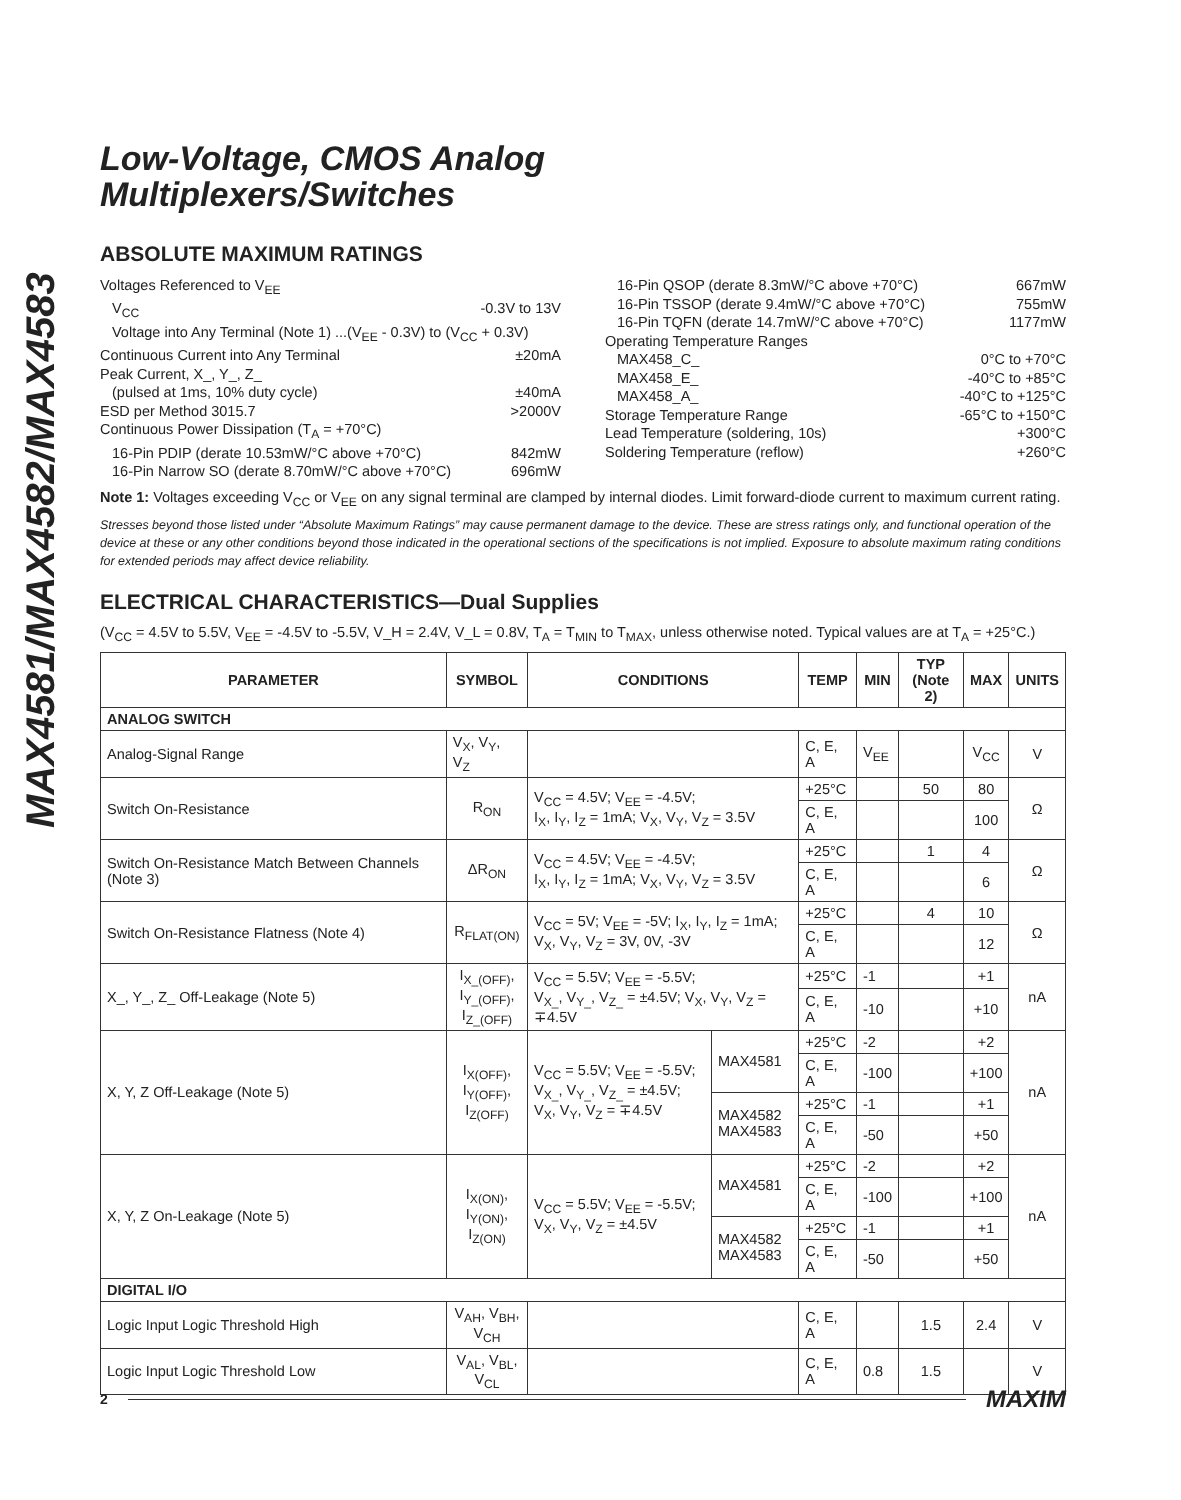MAX4581/MAX4582/MAX4583
Low-Voltage, CMOS Analog
Multiplexers/Switches
ABSOLUTE MAXIMUM RATINGS
Voltages Referenced to V<sub>EE</sub>
V<sub>CC</sub> -0.3V to 13V
Voltage into Any Terminal (Note 1) ...(V<sub>EE</sub> - 0.3V) to (V<sub>CC</sub> + 0.3V)
Continuous Current into Any Terminal ±20mA
Peak Current, X_, Y_, Z_
(pulsed at 1ms, 10% duty cycle) ±40mA
ESD per Method 3015.7 >2000V
Continuous Power Dissipation (T<sub>A</sub> = +70°C)
16-Pin PDIP (derate 10.53mW/°C above +70°C) 842mW
16-Pin Narrow SO (derate 8.70mW/°C above +70°C) 696mW
16-Pin QSOP (derate 8.3mW/°C above +70°C) 667mW
16-Pin TSSOP (derate 9.4mW/°C above +70°C) 755mW
16-Pin TQFN (derate 14.7mW/°C above +70°C) 1177mW
Operating Temperature Ranges
MAX458_C_ 0°C to +70°C
MAX458_E_ -40°C to +85°C
MAX458_A_ -40°C to +125°C
Storage Temperature Range -65°C to +150°C
Lead Temperature (soldering, 10s) +300°C
Soldering Temperature (reflow) +260°C
Note 1: Voltages exceeding V<sub>CC</sub> or V<sub>EE</sub> on any signal terminal are clamped by internal diodes. Limit forward-diode current to maximum current rating.
Stresses beyond those listed under “Absolute Maximum Ratings” may cause permanent damage to the device. These are stress ratings only, and functional operation of the device at these or any other conditions beyond those indicated in the operational sections of the specifications is not implied. Exposure to absolute maximum rating conditions for extended periods may affect device reliability.
ELECTRICAL CHARACTERISTICS—Dual Supplies
(V<sub>CC</sub> = 4.5V to 5.5V, V<sub>EE</sub> = -4.5V to -5.5V, V_H = 2.4V, V_L = 0.8V, T<sub>A</sub> = T<sub>MIN</sub> to T<sub>MAX</sub>, unless otherwise noted. Typical values are at T<sub>A</sub> = +25°C.)
| PARAMETER | SYMBOL | CONDITIONS | | TEMP | MIN | TYP (Note 2) | MAX | UNITS |
| --- | --- | --- | --- | --- | --- | --- | --- | --- |
| ANALOG SWITCH | | | | | | | | |
| Analog-Signal Range | V<sub>X</sub>, V<sub>Y</sub>, V<sub>Z</sub> | | | C, E, A | V<sub>EE</sub> | | V<sub>CC</sub> | V |
| Switch On-Resistance | R<sub>ON</sub> | V<sub>CC</sub> = 4.5V; V<sub>EE</sub> = -4.5V; I<sub>X</sub>, I<sub>Y</sub>, I<sub>Z</sub> = 1mA; V<sub>X</sub>, V<sub>Y</sub>, V<sub>Z</sub> = 3.5V | | +25°C | | 50 | 80 | Ω |
| | | | | C, E, A | | | 100 | |
| Switch On-Resistance Match Between Channels (Note 3) | ΔR<sub>ON</sub> | V<sub>CC</sub> = 4.5V; V<sub>EE</sub> = -4.5V; I<sub>X</sub>, I<sub>Y</sub>, I<sub>Z</sub> = 1mA; V<sub>X</sub>, V<sub>Y</sub>, V<sub>Z</sub> = 3.5V | | +25°C | | 1 | 4 | Ω |
| | | | | C, E, A | | | 6 | |
| Switch On-Resistance Flatness (Note 4) | R<sub>FLAT(ON)</sub> | V<sub>CC</sub> = 5V; V<sub>EE</sub> = -5V; I<sub>X</sub>, I<sub>Y</sub>, I<sub>Z</sub> = 1mA; V<sub>X</sub>, V<sub>Y</sub>, V<sub>Z</sub> = 3V, 0V, -3V | | +25°C | | 4 | 10 | Ω |
| | | | | C, E, A | | | 12 | |
| X_, Y_, Z_ Off-Leakage (Note 5) | I<sub>X_(OFF)</sub>, I<sub>Y_(OFF)</sub>, I<sub>Z_(OFF)</sub> | V<sub>CC</sub> = 5.5V; V<sub>EE</sub> = -5.5V; V<sub>X_</sub>, V<sub>Y_</sub>, V<sub>Z_</sub> = ±4.5V; V<sub>X</sub>, V<sub>Y</sub>, V<sub>Z</sub> = ∓4.5V | | +25°C | -1 | | +1 | nA |
| | | | | C, E, A | -10 | | +10 | |
| X, Y, Z Off-Leakage (Note 5) | I<sub>X(OFF)</sub>, I<sub>Y(OFF)</sub>, I<sub>Z(OFF)</sub> | V<sub>CC</sub> = 5.5V; V<sub>EE</sub> = -5.5V; V<sub>X_</sub>, V<sub>Y_</sub>, V<sub>Z_</sub> = ±4.5V; V<sub>X</sub>, V<sub>Y</sub>, V<sub>Z</sub> = ∓4.5V | MAX4581 | +25°C | -2 | | +2 | nA |
| | | | | C, E, A | -100 | | +100 | |
| | | | MAX4582 MAX4583 | +25°C | -1 | | +1 | |
| | | | | C, E, A | -50 | | +50 | |
| X, Y, Z On-Leakage (Note 5) | I<sub>X(ON)</sub>, I<sub>Y(ON)</sub>, I<sub>Z(ON)</sub> | V<sub>CC</sub> = 5.5V; V<sub>EE</sub> = -5.5V; V<sub>X</sub>, V<sub>Y</sub>, V<sub>Z</sub> = ±4.5V | MAX4581 | +25°C | -2 | | +2 | nA |
| | | | | C, E, A | -100 | | +100 | |
| | | | MAX4582 MAX4583 | +25°C | -1 | | +1 | |
| | | | | C, E, A | -50 | | +50 | |
| DIGITAL I/O | | | | | | | | |
| Logic Input Logic Threshold High | V<sub>AH</sub>, V<sub>BH</sub>, V<sub>CH</sub> | | | C, E, A | | 1.5 | 2.4 | V |
| Logic Input Logic Threshold Low | V<sub>AL</sub>, V<sub>BL</sub>, V<sub>CL</sub> | | | C, E, A | 0.8 | 1.5 | | V |
2 MAXIM